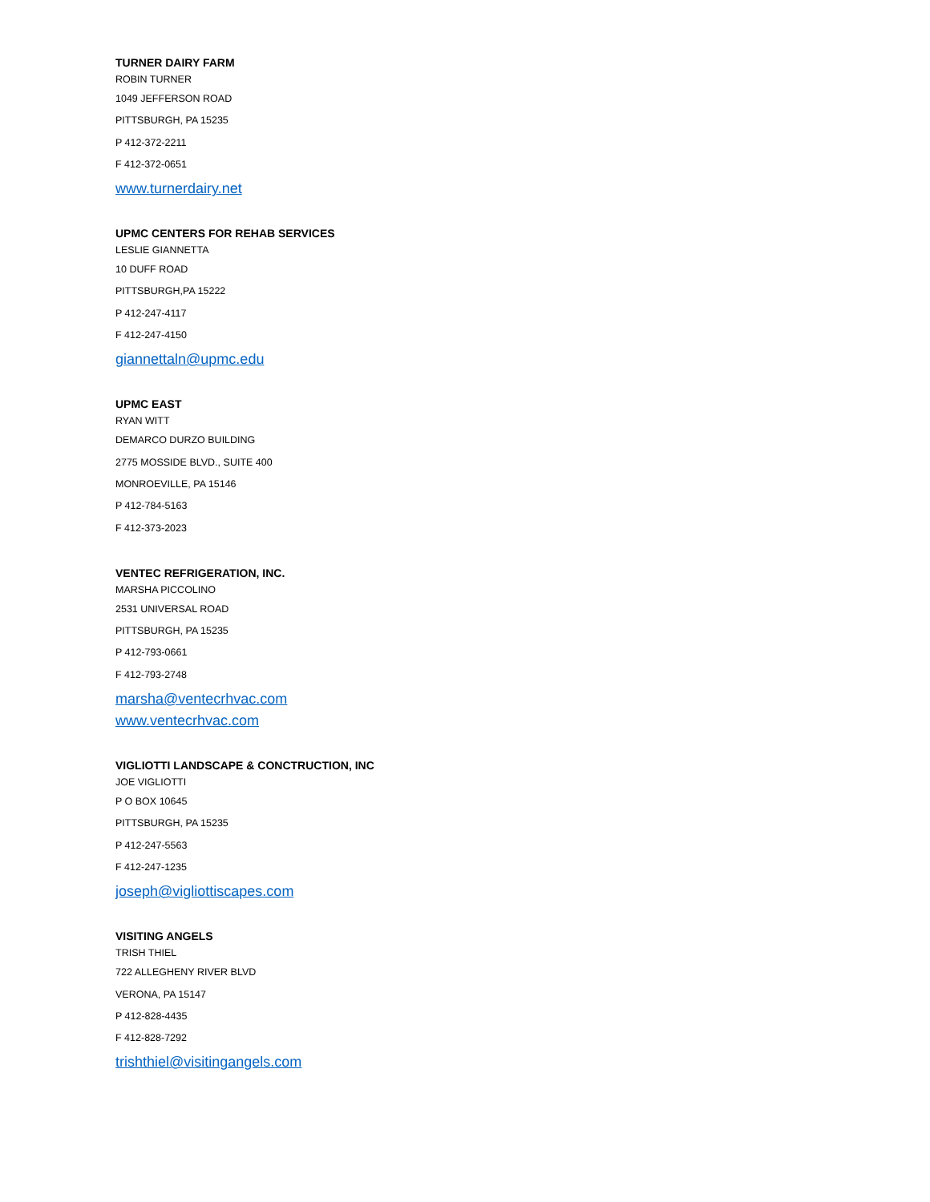TURNER DAIRY FARM
ROBIN TURNER
1049 JEFFERSON ROAD
PITTSBURGH, PA 15235
P 412-372-2211
F 412-372-0651
www.turnerdairy.net
UPMC CENTERS FOR REHAB SERVICES
LESLIE GIANNETTA
10 DUFF ROAD
PITTSBURGH,PA 15222
P 412-247-4117
F 412-247-4150
giannettaln@upmc.edu
UPMC EAST
RYAN WITT
DEMARCO DURZO BUILDING
2775 MOSSIDE BLVD., SUITE 400
MONROEVILLE, PA 15146
P 412-784-5163
F 412-373-2023
VENTEC REFRIGERATION, INC.
MARSHA PICCOLINO
2531 UNIVERSAL ROAD
PITTSBURGH, PA 15235
P 412-793-0661
F 412-793-2748
marsha@ventecrhvac.com
www.ventecrhvac.com
VIGLIOTTI LANDSCAPE & CONCTRUCTION, INC
JOE VIGLIOTTI
P O BOX 10645
PITTSBURGH, PA 15235
P 412-247-5563
F 412-247-1235
joseph@vigliottiscapes.com
VISITING ANGELS
TRISH THIEL
722 ALLEGHENY RIVER BLVD
VERONA, PA 15147
P 412-828-4435
F 412-828-7292
trishthiel@visitingangels.com